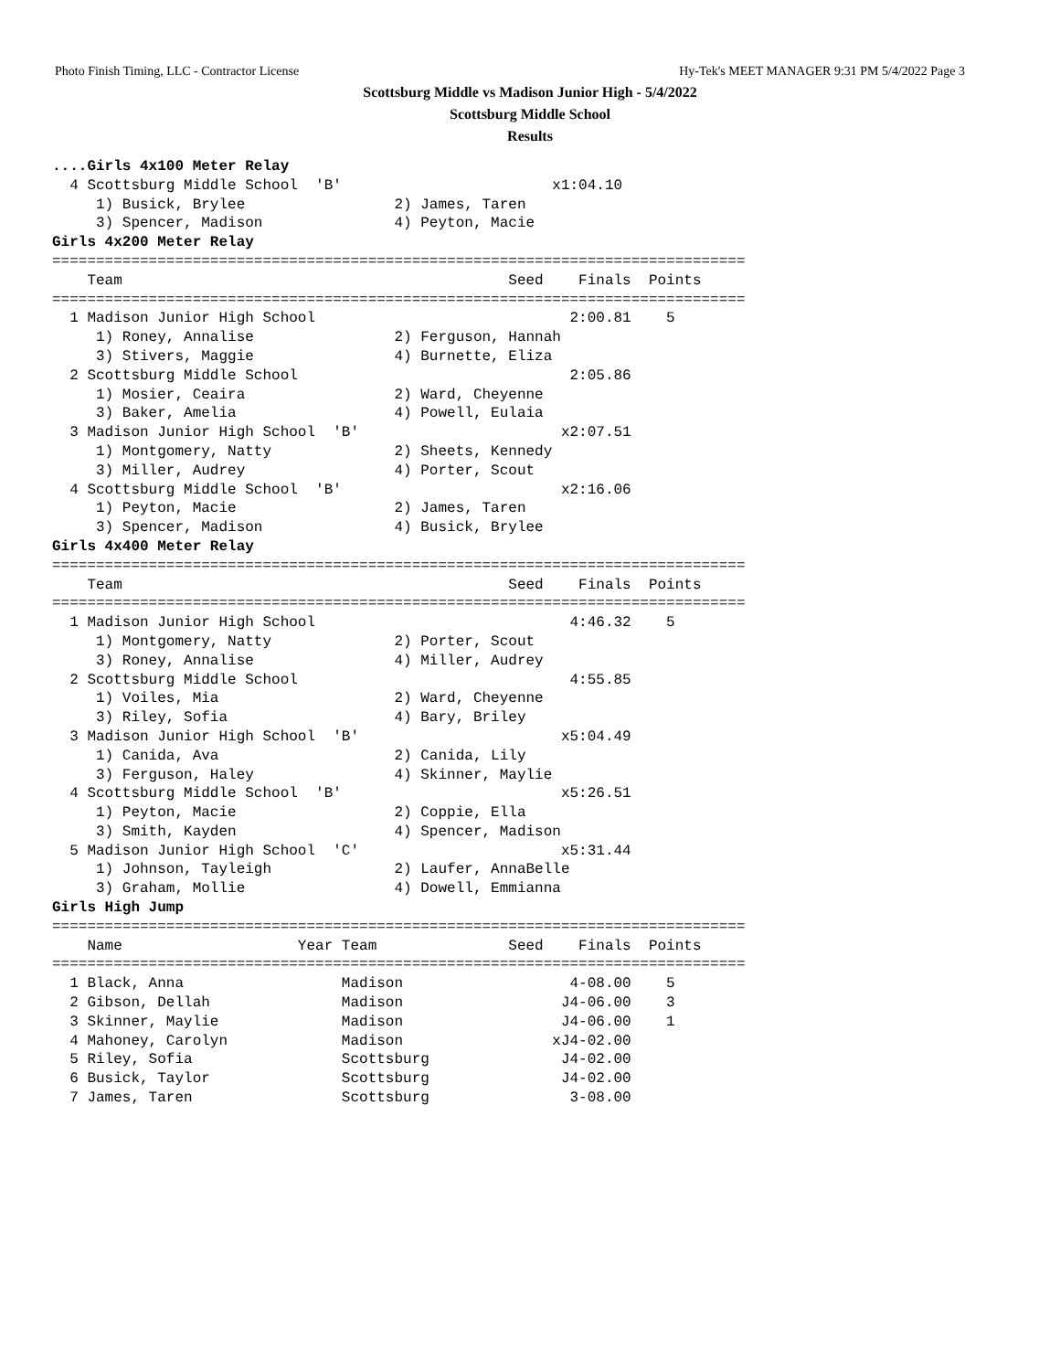Photo Finish Timing, LLC - Contractor License Hy-Tek's MEET MANAGER 9:31 PM 5/4/2022 Page 3
Scottsburg Middle vs Madison Junior High - 5/4/2022
Scottsburg Middle School
Results
....Girls 4x100 Meter Relay
  4 Scottsburg Middle School  'B'                        x1:04.10
     1) Busick, Brylee                 2) James, Taren
     3) Spencer, Madison               4) Peyton, Macie
Girls 4x200 Meter Relay
===============================================================================
    Team                                            Seed    Finals  Points
===============================================================================
  1 Madison Junior High School                             2:00.81    5
     1) Roney, Annalise                2) Ferguson, Hannah
     3) Stivers, Maggie                4) Burnette, Eliza
  2 Scottsburg Middle School                               2:05.86
     1) Mosier, Ceaira                 2) Ward, Cheyenne
     3) Baker, Amelia                  4) Powell, Eulaia
  3 Madison Junior High School  'B'                       x2:07.51
     1) Montgomery, Natty              2) Sheets, Kennedy
     3) Miller, Audrey                 4) Porter, Scout
  4 Scottsburg Middle School  'B'                         x2:16.06
     1) Peyton, Macie                  2) James, Taren
     3) Spencer, Madison               4) Busick, Brylee
Girls 4x400 Meter Relay
===============================================================================
    Team                                            Seed    Finals  Points
===============================================================================
  1 Madison Junior High School                             4:46.32    5
     1) Montgomery, Natty              2) Porter, Scout
     3) Roney, Annalise                4) Miller, Audrey
  2 Scottsburg Middle School                               4:55.85
     1) Voiles, Mia                    2) Ward, Cheyenne
     3) Riley, Sofia                   4) Bary, Briley
  3 Madison Junior High School  'B'                       x5:04.49
     1) Canida, Ava                    2) Canida, Lily
     3) Ferguson, Haley                4) Skinner, Maylie
  4 Scottsburg Middle School  'B'                         x5:26.51
     1) Peyton, Macie                  2) Coppie, Ella
     3) Smith, Kayden                  4) Spencer, Madison
  5 Madison Junior High School  'C'                       x5:31.44
     1) Johnson, Tayleigh              2) Laufer, AnnaBelle
     3) Graham, Mollie                 4) Dowell, Emmianna
Girls High Jump
===============================================================================
    Name                    Year Team               Seed    Finals  Points
===============================================================================
  1 Black, Anna                  Madison                   4-08.00    5
  2 Gibson, Dellah               Madison                  J4-06.00    3
  3 Skinner, Maylie              Madison                  J4-06.00    1
  4 Mahoney, Carolyn             Madison                 xJ4-02.00
  5 Riley, Sofia                 Scottsburg               J4-02.00
  6 Busick, Taylor               Scottsburg               J4-02.00
  7 James, Taren                 Scottsburg                3-08.00